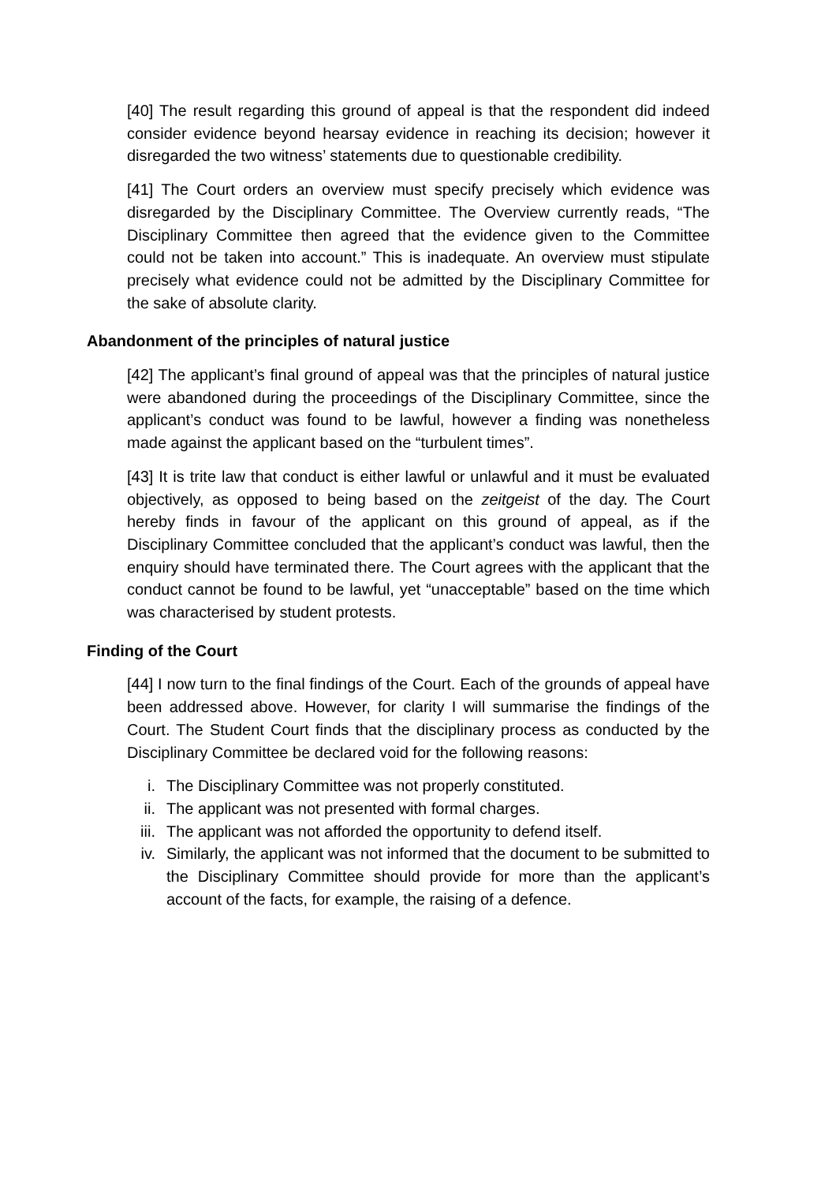[40] The result regarding this ground of appeal is that the respondent did indeed consider evidence beyond hearsay evidence in reaching its decision; however it disregarded the two witness’ statements due to questionable credibility.
[41] The Court orders an overview must specify precisely which evidence was disregarded by the Disciplinary Committee. The Overview currently reads, “The Disciplinary Committee then agreed that the evidence given to the Committee could not be taken into account.” This is inadequate. An overview must stipulate precisely what evidence could not be admitted by the Disciplinary Committee for the sake of absolute clarity.
Abandonment of the principles of natural justice
[42] The applicant’s final ground of appeal was that the principles of natural justice were abandoned during the proceedings of the Disciplinary Committee, since the applicant’s conduct was found to be lawful, however a finding was nonetheless made against the applicant based on the “turbulent times”.
[43] It is trite law that conduct is either lawful or unlawful and it must be evaluated objectively, as opposed to being based on the zeitgeist of the day. The Court hereby finds in favour of the applicant on this ground of appeal, as if the Disciplinary Committee concluded that the applicant’s conduct was lawful, then the enquiry should have terminated there. The Court agrees with the applicant that the conduct cannot be found to be lawful, yet “unacceptable” based on the time which was characterised by student protests.
Finding of the Court
[44] I now turn to the final findings of the Court. Each of the grounds of appeal have been addressed above. However, for clarity I will summarise the findings of the Court. The Student Court finds that the disciplinary process as conducted by the Disciplinary Committee be declared void for the following reasons:
i. The Disciplinary Committee was not properly constituted.
ii. The applicant was not presented with formal charges.
iii. The applicant was not afforded the opportunity to defend itself.
iv. Similarly, the applicant was not informed that the document to be submitted to the Disciplinary Committee should provide for more than the applicant’s account of the facts, for example, the raising of a defence.